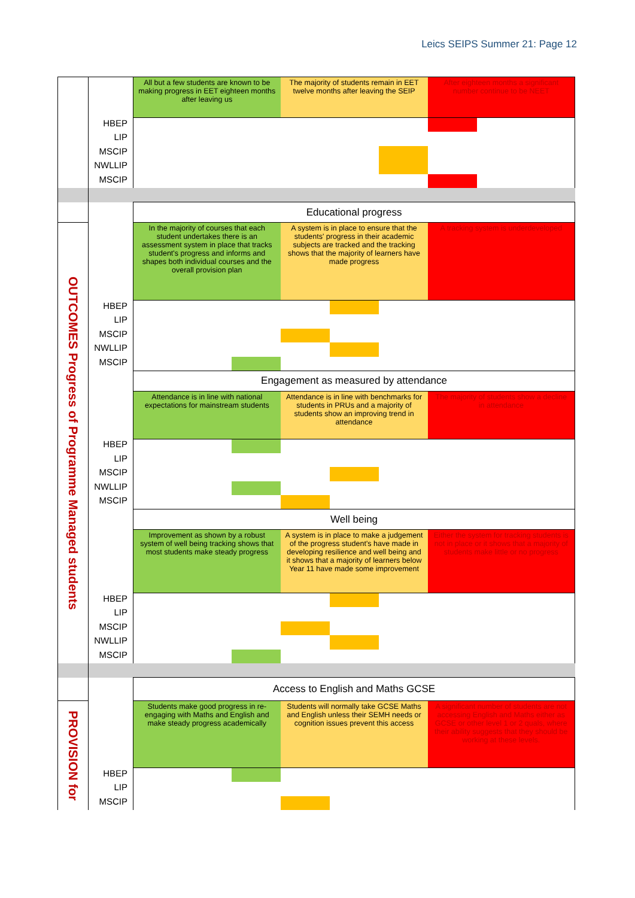Leics SEIPS Summer 21: Page 12
| | | All but a few students are known to be making progress in EET eighteen months after leaving us | | | The majority of students remain in EET twelve months after leaving the SEIP | | | After eighteen months a significant number continue to be NEET | | |
| | HBEP | | | | | | | | | |
| | LIP | | | | | | | | | |
| | MSCIP | | | | | | | | | |
| | NWLLIP | | | | | | | | | |
| | MSCIP | | | | | | | | | |
| | | Educational progress | | | | | | | | |
| OUTCOMES Progress of Programme Managed students | | In the majority of courses that each student undertakes there is an assessment system in place that tracks student's progress and informs and shapes both individual courses and the overall provision plan | | | A system is in place to ensure that the students' progress in their academic subjects are tracked and the tracking shows that the majority of learners have made progress | | | A tracking system is underdeveloped | | |
| | HBEP | | | | | | | | | |
| | LIP | | | | | | | | | |
| | MSCIP | | | | | | | | | |
| | NWLLIP | | | | | | | | | |
| | MSCIP | | | | | | | | | |
| | | Engagement as measured by attendance | | | | | | | | |
| | | Attendance is in line with national expectations for mainstream students | | | Attendance is in line with benchmarks for students in PRUs and a majority of students show an improving trend in attendance | | | The majority of students show a decline in attendance | | |
| | HBEP | | | | | | | | | |
| | LIP | | | | | | | | | |
| | MSCIP | | | | | | | | | |
| | NWLLIP | | | | | | | | | |
| | MSCIP | | | | | | | | | |
| | | Well being | | | | | | | | |
| | | Improvement as shown by a robust system of well being tracking shows that most students make steady progress | | | A system is in place to make a judgement of the progress student's have made in developing resilience and well being and it shows that a majority of learners below Year 11 have made some improvement | | | Either the system for tracking students is not in place or it shows that a majority of students make little or no progress | | |
| | HBEP | | | | | | | | | |
| | LIP | | | | | | | | | |
| | MSCIP | | | | | | | | | |
| | NWLLIP | | | | | | | | | |
| | MSCIP | | | | | | | | | |
| | | Access to English and Maths GCSE | | | | | | | | |
| PROVISION for | | Students make good progress in re-engaging with Maths and English and make steady progress academically | | | Students will normally take GCSE Maths and English unless their SEMH needs or cognition issues prevent this access | | | A significant number of students are not accessing English and Maths either as GCSE or other level 1 or 2 quals, where their ability suggests that they should be working at these levels. | | |
| | HBEP | | | | | | | | | |
| | LIP | | | | | | | | | |
| | MSCIP | | | | | | | | | |